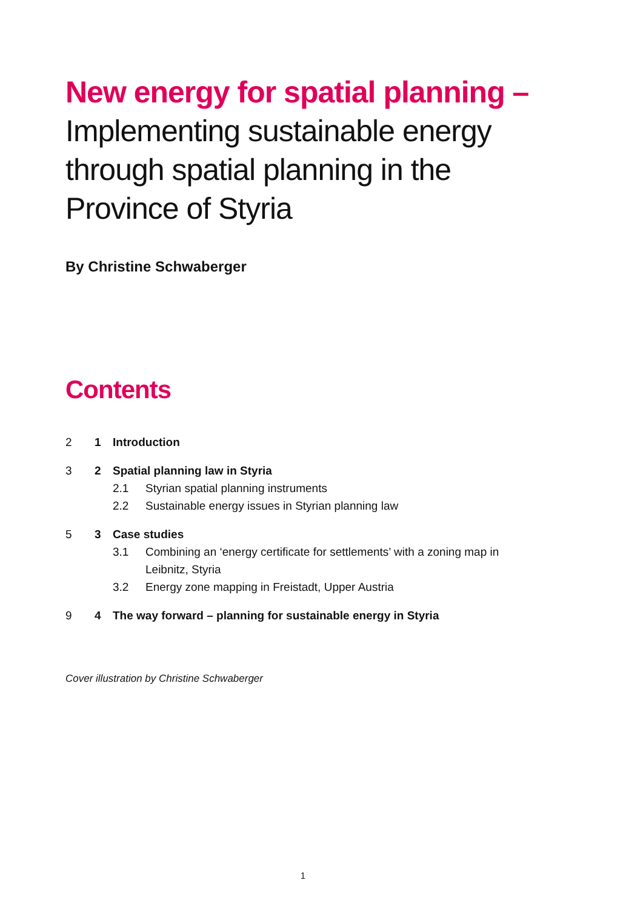New energy for spatial planning –
Implementing sustainable energy through spatial planning in the Province of Styria
By Christine Schwaberger
Contents
2 1 Introduction
3 2 Spatial planning law in Styria
2.1 Styrian spatial planning instruments
2.2 Sustainable energy issues in Styrian planning law
5 3 Case studies
3.1 Combining an ‘energy certificate for settlements’ with a zoning map in Leibnitz, Styria
3.2 Energy zone mapping in Freistadt, Upper Austria
9 4 The way forward – planning for sustainable energy in Styria
Cover illustration by Christine Schwaberger
1